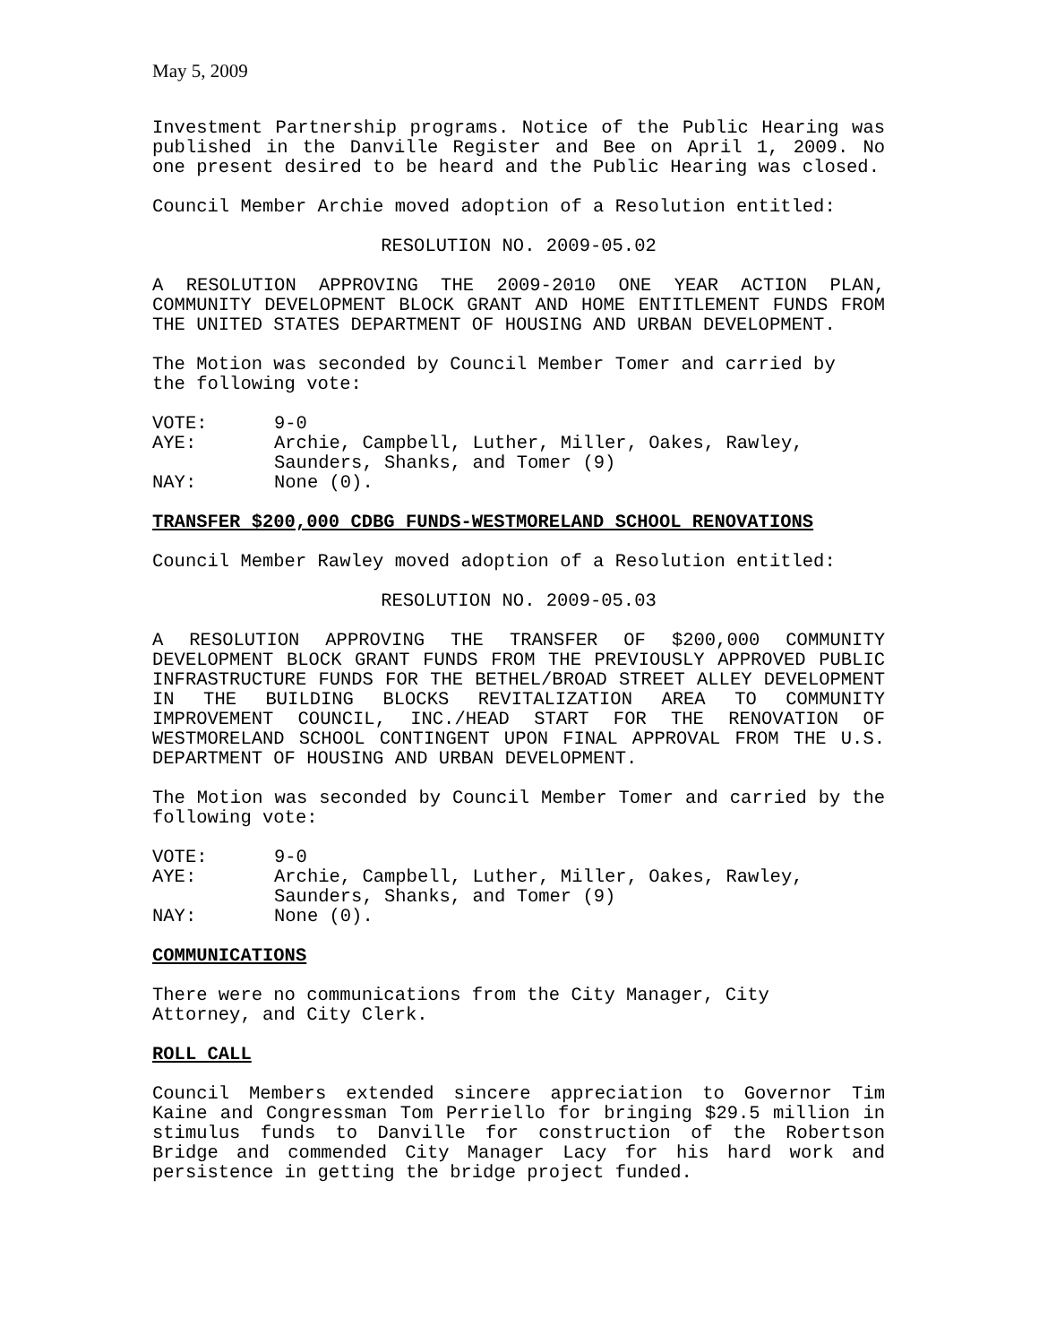May 5, 2009
Investment Partnership programs. Notice of the Public Hearing was published in the Danville Register and Bee on April 1, 2009. No one present desired to be heard and the Public Hearing was closed.
Council Member Archie moved adoption of a Resolution entitled:
RESOLUTION NO. 2009-05.02
A RESOLUTION APPROVING THE 2009-2010 ONE YEAR ACTION PLAN, COMMUNITY DEVELOPMENT BLOCK GRANT AND HOME ENTITLEMENT FUNDS FROM THE UNITED STATES DEPARTMENT OF HOUSING AND URBAN DEVELOPMENT.
The Motion was seconded by Council Member Tomer and carried by
the following vote:
| VOTE: | 9-0 |
| AYE: | Archie, Campbell, Luther, Miller, Oakes, Rawley, Saunders, Shanks, and Tomer (9) |
| NAY: | None (0). |
TRANSFER $200,000 CDBG FUNDS-WESTMORELAND SCHOOL RENOVATIONS
Council Member Rawley moved adoption of a Resolution entitled:
RESOLUTION NO. 2009-05.03
A RESOLUTION APPROVING THE TRANSFER OF $200,000 COMMUNITY DEVELOPMENT BLOCK GRANT FUNDS FROM THE PREVIOUSLY APPROVED PUBLIC INFRASTRUCTURE FUNDS FOR THE BETHEL/BROAD STREET ALLEY DEVELOPMENT IN THE BUILDING BLOCKS REVITALIZATION AREA TO COMMUNITY IMPROVEMENT COUNCIL, INC./HEAD START FOR THE RENOVATION OF WESTMORELAND SCHOOL CONTINGENT UPON FINAL APPROVAL FROM THE U.S. DEPARTMENT OF HOUSING AND URBAN DEVELOPMENT.
The Motion was seconded by Council Member Tomer and carried by the following vote:
| VOTE: | 9-0 |
| AYE: | Archie, Campbell, Luther, Miller, Oakes, Rawley, Saunders, Shanks, and Tomer (9) |
| NAY: | None (0). |
COMMUNICATIONS
There were no communications from the City Manager, City
Attorney, and City Clerk.
ROLL CALL
Council Members extended sincere appreciation to Governor Tim Kaine and Congressman Tom Perriello for bringing $29.5 million in stimulus funds to Danville for construction of the Robertson Bridge and commended City Manager Lacy for his hard work and persistence in getting the bridge project funded.